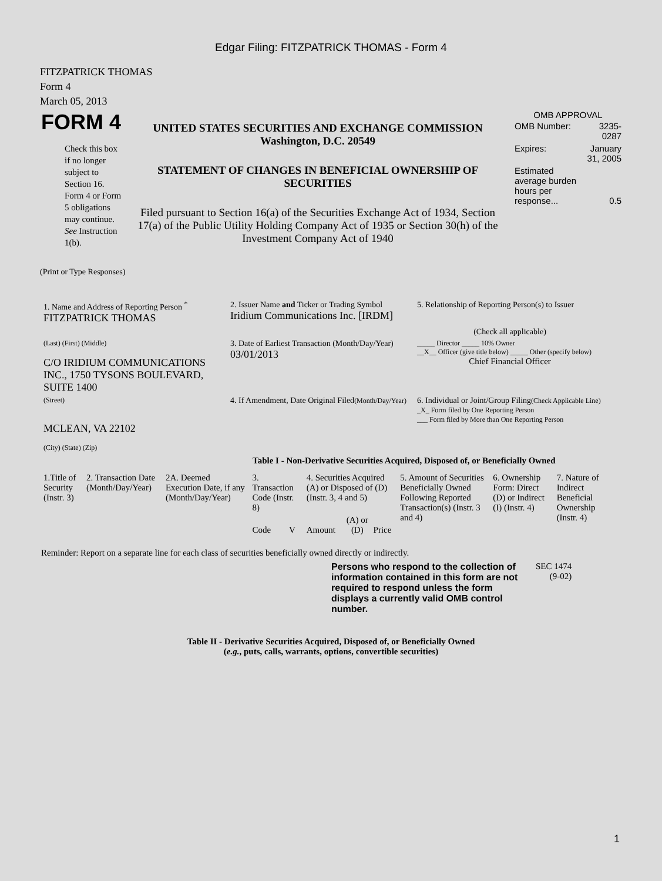Edgar Filing: FITZPATRICK THOMAS - Form 4
FITZPATRICK THOMAS
Form 4
March 05, 2013
| FORM 4 Check this box if no longer subject to Section 16. Form 4 or Form 5 obligations may continue. See Instruction 1(b). | UNITED STATES SECURITIES AND EXCHANGE COMMISSION Washington, D.C. 20549 STATEMENT OF CHANGES IN BENEFICIAL OWNERSHIP OF SECURITIES Filed pursuant to Section 16(a) of the Securities Exchange Act of 1934, Section 17(a) of the Public Utility Holding Company Act of 1935 or Section 30(h) of the Investment Company Act of 1940 | OMB APPROVAL / OMB Number: / 3235-0287 / / Expires: / January 31, 2005 / / Estimated average burden hours per response... / 0.5 / |
(Print or Type Responses)
| 1. Name and Address of Reporting Person <sup>*</sup> FITZPATRICK THOMAS | 2. Issuer Name and Ticker or Trading Symbol Iridium Communications Inc. [IRDM] | 5. Relationship of Reporting Person(s) to Issuer (Check all applicable) |
| (Last) (First) (Middle) C/O IRIDIUM COMMUNICATIONS INC., 1750 TYSONS BOULEVARD, SUITE 1400 | 3. Date of Earliest Transaction (Month/Day/Year) 03/01/2013 | _____ Director _____ 10% Owner __X__ Officer (give title below) _____ Other (specify below) Chief Financial Officer |
| (Street) MCLEAN, VA 22102 (City) (State) (Zip) | 4. If Amendment, Date Original Filed (Month/Day/Year) | 6. Individual or Joint/Group Filing (Check Applicable Line) _X_ Form filed by One Reporting Person ___ Form filed by More than One Reporting Person |
Table I - Non-Derivative Securities Acquired, Disposed of, or Beneficially Owned
| 1.Title of Security (Instr. 3) | 2. Transaction Date (Month/Day/Year) | 2A. Deemed Execution Date, if any (Month/Day/Year) | 3. Transaction Code (Instr. 8) | | 4. Securities Acquired (A) or Disposed of (D) (Instr. 3, 4 and 5) | | | 5. Amount of Securities Beneficially Owned Following Reported Transaction(s) (Instr. 3 and 4) | 6. Ownership Form: Direct (D) or Indirect (I) (Instr. 4) | 7. Nature of Indirect Beneficial Ownership (Instr. 4) |
| | | | Code | V | Amount | (A) or (D) | Price | | | |
Reminder: Report on a separate line for each class of securities beneficially owned directly or indirectly.
| Persons who respond to the collection of information contained in this form are not required to respond unless the form displays a currently valid OMB control number. | SEC 1474 (9-02) |
Table II - Derivative Securities Acquired, Disposed of, or Beneficially Owned
(e.g., puts, calls, warrants, options, convertible securities)
1